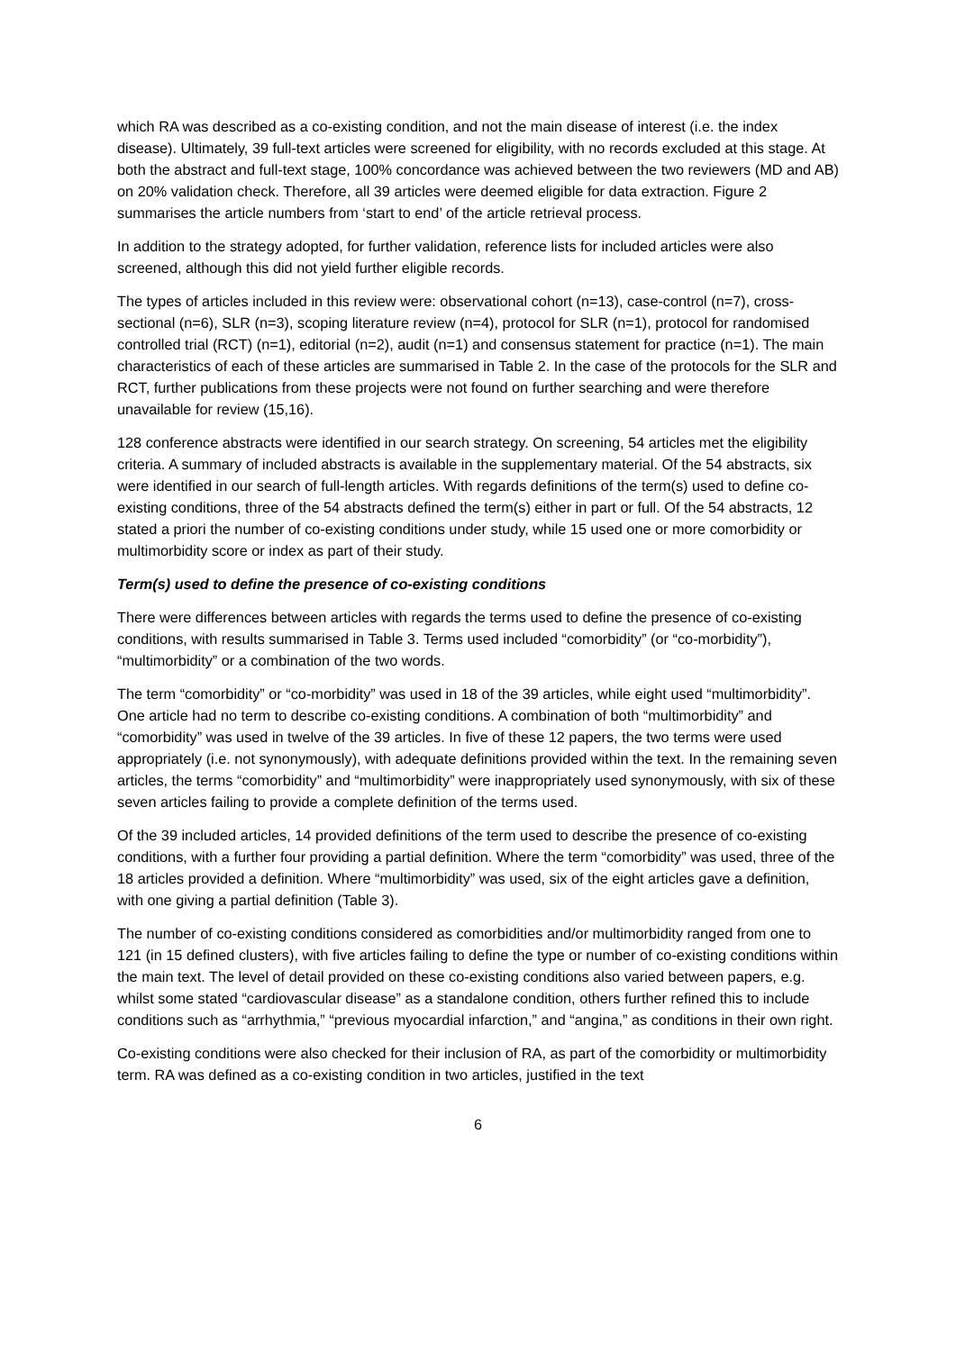which RA was described as a co-existing condition, and not the main disease of interest (i.e. the index disease). Ultimately, 39 full-text articles were screened for eligibility, with no records excluded at this stage. At both the abstract and full-text stage, 100% concordance was achieved between the two reviewers (MD and AB) on 20% validation check. Therefore, all 39 articles were deemed eligible for data extraction. Figure 2 summarises the article numbers from ‘start to end’ of the article retrieval process.
In addition to the strategy adopted, for further validation, reference lists for included articles were also screened, although this did not yield further eligible records.
The types of articles included in this review were: observational cohort (n=13), case-control (n=7), cross-sectional (n=6), SLR (n=3), scoping literature review (n=4), protocol for SLR (n=1), protocol for randomised controlled trial (RCT) (n=1), editorial (n=2), audit (n=1) and consensus statement for practice (n=1). The main characteristics of each of these articles are summarised in Table 2. In the case of the protocols for the SLR and RCT, further publications from these projects were not found on further searching and were therefore unavailable for review (15,16).
128 conference abstracts were identified in our search strategy. On screening, 54 articles met the eligibility criteria. A summary of included abstracts is available in the supplementary material. Of the 54 abstracts, six were identified in our search of full-length articles. With regards definitions of the term(s) used to define co-existing conditions, three of the 54 abstracts defined the term(s) either in part or full. Of the 54 abstracts, 12 stated a priori the number of co-existing conditions under study, while 15 used one or more comorbidity or multimorbidity score or index as part of their study.
Term(s) used to define the presence of co-existing conditions
There were differences between articles with regards the terms used to define the presence of co-existing conditions, with results summarised in Table 3. Terms used included “comorbidity” (or “co-morbidity”), “multimorbidity” or a combination of the two words.
The term “comorbidity” or “co-morbidity” was used in 18 of the 39 articles, while eight used “multimorbidity”. One article had no term to describe co-existing conditions. A combination of both “multimorbidity” and “comorbidity” was used in twelve of the 39 articles. In five of these 12 papers, the two terms were used appropriately (i.e. not synonymously), with adequate definitions provided within the text. In the remaining seven articles, the terms “comorbidity” and “multimorbidity” were inappropriately used synonymously, with six of these seven articles failing to provide a complete definition of the terms used.
Of the 39 included articles, 14 provided definitions of the term used to describe the presence of co-existing conditions, with a further four providing a partial definition. Where the term “comorbidity” was used, three of the 18 articles provided a definition. Where “multimorbidity” was used, six of the eight articles gave a definition, with one giving a partial definition (Table 3).
The number of co-existing conditions considered as comorbidities and/or multimorbidity ranged from one to 121 (in 15 defined clusters), with five articles failing to define the type or number of co-existing conditions within the main text. The level of detail provided on these co-existing conditions also varied between papers, e.g. whilst some stated “cardiovascular disease” as a standalone condition, others further refined this to include conditions such as “arrhythmia,” “previous myocardial infarction,” and “angina,” as conditions in their own right.
Co-existing conditions were also checked for their inclusion of RA, as part of the comorbidity or multimorbidity term. RA was defined as a co-existing condition in two articles, justified in the text
6